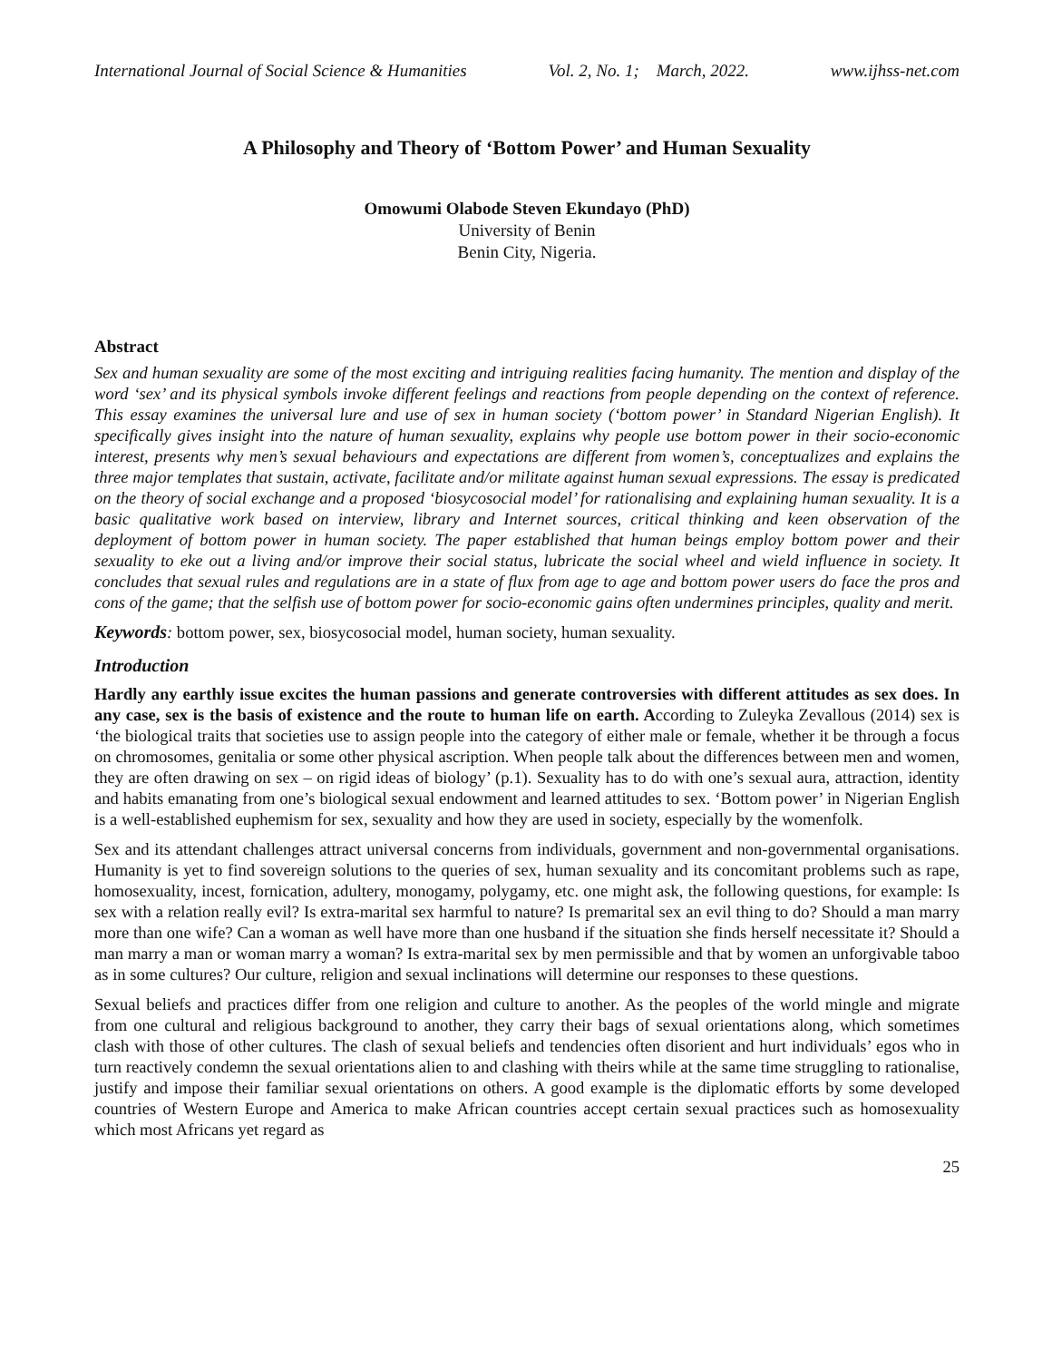International Journal of Social Science & Humanities Vol. 2, No. 1; March, 2022. www.ijhss-net.com
A Philosophy and Theory of ‘Bottom Power’ and Human Sexuality
Omowumi Olabode Steven Ekundayo (PhD)
University of Benin
Benin City, Nigeria.
Abstract
Sex and human sexuality are some of the most exciting and intriguing realities facing humanity. The mention and display of the word ‘sex’ and its physical symbols invoke different feelings and reactions from people depending on the context of reference. This essay examines the universal lure and use of sex in human society (‘bottom power’ in Standard Nigerian English). It specifically gives insight into the nature of human sexuality, explains why people use bottom power in their socio-economic interest, presents why men’s sexual behaviours and expectations are different from women’s, conceptualizes and explains the three major templates that sustain, activate, facilitate and/or militate against human sexual expressions. The essay is predicated on the theory of social exchange and a proposed ‘biosycosocial model’ for rationalising and explaining human sexuality. It is a basic qualitative work based on interview, library and Internet sources, critical thinking and keen observation of the deployment of bottom power in human society. The paper established that human beings employ bottom power and their sexuality to eke out a living and/or improve their social status, lubricate the social wheel and wield influence in society. It concludes that sexual rules and regulations are in a state of flux from age to age and bottom power users do face the pros and cons of the game; that the selfish use of bottom power for socio-economic gains often undermines principles, quality and merit.
Keywords: bottom power, sex, biosycosocial model, human society, human sexuality.
Introduction
Hardly any earthly issue excites the human passions and generate controversies with different attitudes as sex does. In any case, sex is the basis of existence and the route to human life on earth. According to Zuleyka Zevallous (2014) sex is ‘the biological traits that societies use to assign people into the category of either male or female, whether it be through a focus on chromosomes, genitalia or some other physical ascription. When people talk about the differences between men and women, they are often drawing on sex – on rigid ideas of biology’ (p.1). Sexuality has to do with one’s sexual aura, attraction, identity and habits emanating from one’s biological sexual endowment and learned attitudes to sex. ‘Bottom power’ in Nigerian English is a well-established euphemism for sex, sexuality and how they are used in society, especially by the womenfolk.
Sex and its attendant challenges attract universal concerns from individuals, government and non-governmental organisations. Humanity is yet to find sovereign solutions to the queries of sex, human sexuality and its concomitant problems such as rape, homosexuality, incest, fornication, adultery, monogamy, polygamy, etc. one might ask, the following questions, for example: Is sex with a relation really evil? Is extra-marital sex harmful to nature? Is premarital sex an evil thing to do? Should a man marry more than one wife? Can a woman as well have more than one husband if the situation she finds herself necessitate it? Should a man marry a man or woman marry a woman? Is extra-marital sex by men permissible and that by women an unforgivable taboo as in some cultures? Our culture, religion and sexual inclinations will determine our responses to these questions.
Sexual beliefs and practices differ from one religion and culture to another. As the peoples of the world mingle and migrate from one cultural and religious background to another, they carry their bags of sexual orientations along, which sometimes clash with those of other cultures. The clash of sexual beliefs and tendencies often disorient and hurt individuals’ egos who in turn reactively condemn the sexual orientations alien to and clashing with theirs while at the same time struggling to rationalise, justify and impose their familiar sexual orientations on others. A good example is the diplomatic efforts by some developed countries of Western Europe and America to make African countries accept certain sexual practices such as homosexuality which most Africans yet regard as
25